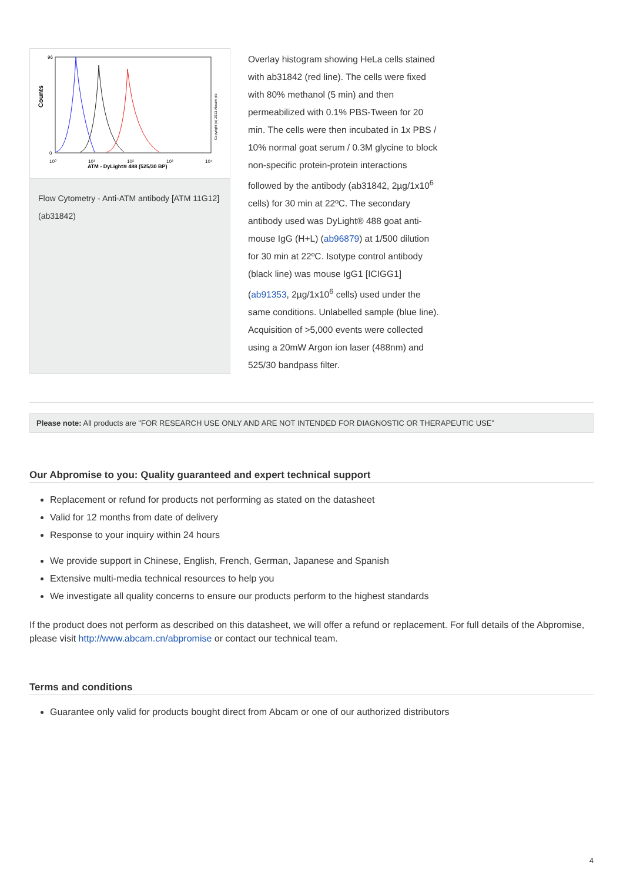Counts
96
0
10⁰
10¹
10²
10³
10⁴
ATM - DyLight® 488 (525/30 BP)
Copyright (c) 2013 Abcam plc
Flow Cytometry - Anti-ATM antibody [ATM 11G12] (ab31842)
Overlay histogram showing HeLa cells stained with ab31842 (red line). The cells were fixed with 80% methanol (5 min) and then permeabilized with 0.1% PBS-Tween for 20 min. The cells were then incubated in 1x PBS / 10% normal goat serum / 0.3M glycine to block non-specific protein-protein interactions followed by the antibody (ab31842, 2µg/1x10<sup>6</sup> cells) for 30 min at 22ºC. The secondary antibody used was DyLight® 488 goat anti-mouse IgG (H+L) (ab96879) at 1/500 dilution for 30 min at 22ºC. Isotype control antibody (black line) was mouse IgG1 [ICIGG1] (ab91353, 2µg/1x10<sup>6</sup> cells) used under the same conditions. Unlabelled sample (blue line). Acquisition of >5,000 events were collected using a 20mW Argon ion laser (488nm) and 525/30 bandpass filter.
Please note: All products are "FOR RESEARCH USE ONLY AND ARE NOT INTENDED FOR DIAGNOSTIC OR THERAPEUTIC USE"
Our Abpromise to you: Quality guaranteed and expert technical support
Replacement or refund for products not performing as stated on the datasheet
Valid for 12 months from date of delivery
Response to your inquiry within 24 hours
We provide support in Chinese, English, French, German, Japanese and Spanish
Extensive multi-media technical resources to help you
We investigate all quality concerns to ensure our products perform to the highest standards
If the product does not perform as described on this datasheet, we will offer a refund or replacement. For full details of the Abpromise, please visit http://www.abcam.cn/abpromise or contact our technical team.
Terms and conditions
Guarantee only valid for products bought direct from Abcam or one of our authorized distributors
4